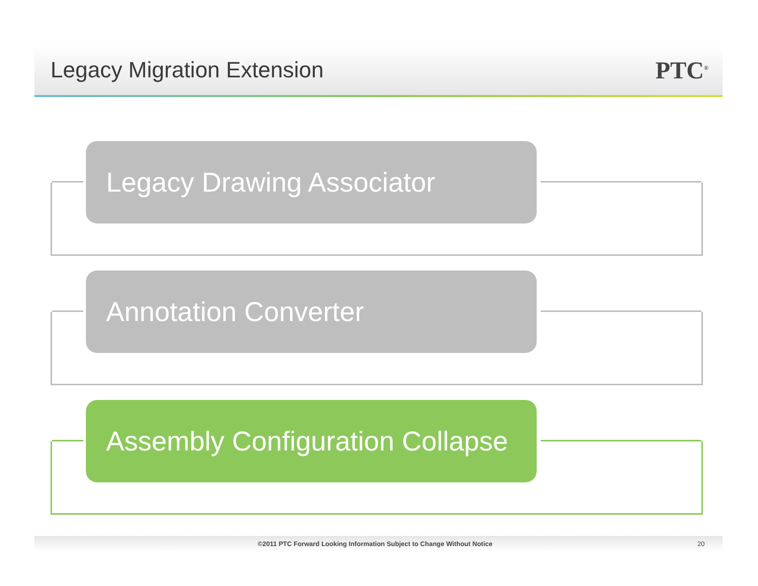Legacy Migration Extension PTC<sup>®</sup>
Legacy Drawing Associator
Annotation Converter
Assembly Configuration Collapse
©2011 PTC Forward Looking Information Subject to Change Without Notice 20